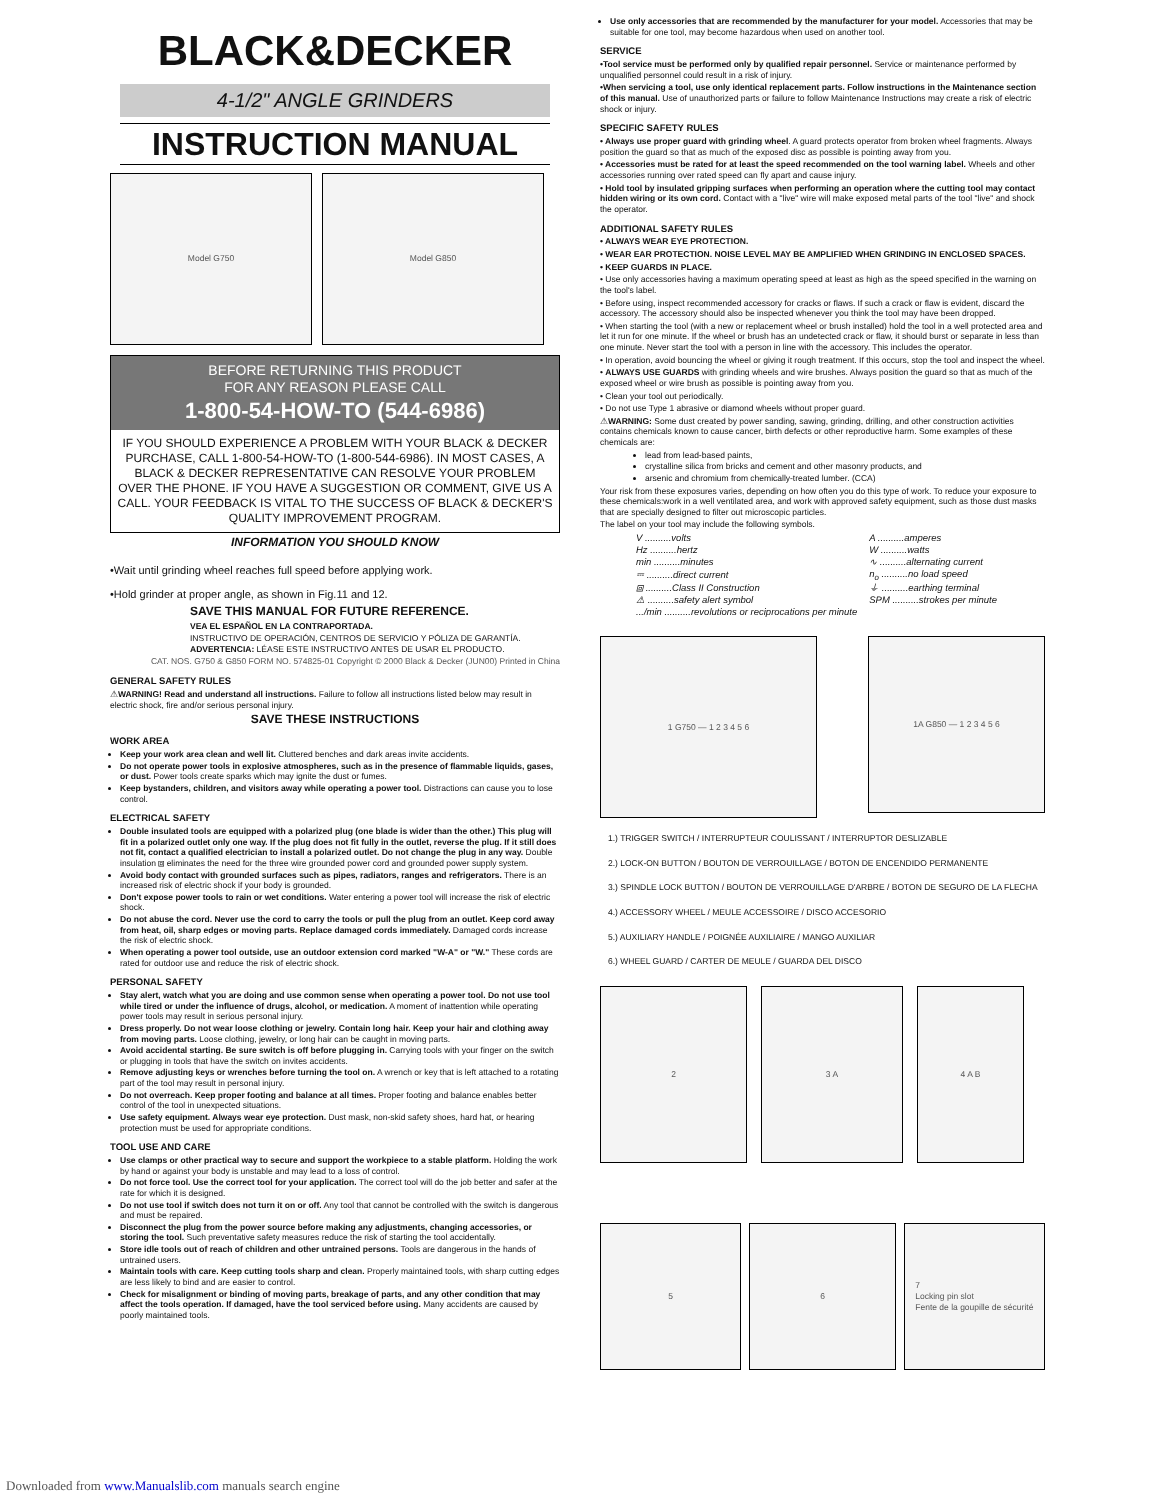BLACK&DECKER
4-1/2" ANGLE GRINDERS
INSTRUCTION MANUAL
Model G750 Model G850
BEFORE RETURNING THIS PRODUCT
FOR ANY REASON PLEASE CALL
1-800-54-HOW-TO (544-6986)
IF YOU SHOULD EXPERIENCE A PROBLEM WITH YOUR BLACK & DECKER PURCHASE, CALL 1-800-54-HOW-TO (1-800-544-6986). IN MOST CASES, A BLACK & DECKER REPRESENTATIVE CAN RESOLVE YOUR PROBLEM OVER THE PHONE. IF YOU HAVE A SUGGESTION OR COMMENT, GIVE US A CALL. YOUR FEEDBACK IS VITAL TO THE SUCCESS OF BLACK & DECKER'S QUALITY IMPROVEMENT PROGRAM.
INFORMATION YOU SHOULD KNOW
•Wait until grinding wheel reaches full speed before applying work.
•Hold grinder at proper angle, as shown in Fig.11 and 12.
SAVE THIS MANUAL FOR FUTURE REFERENCE.
VEA EL ESPAÑOL EN LA CONTRAPORTADA.
INSTRUCTIVO DE OPERACIÓN, CENTROS DE SERVICIO Y PÓLIZA DE GARANTÍA. ADVERTENCIA: LÉASE ESTE INSTRUCTIVO ANTES DE USAR EL PRODUCTO.
CAT. NOS. G750 & G850 FORM NO. 574825-01 Copyright © 2000 Black & Decker (JUN00) Printed in China
GENERAL SAFETY RULES
⚠WARNING! Read and understand all instructions. Failure to follow all instructions listed below may result in electric shock, fire and/or serious personal injury.
SAVE THESE INSTRUCTIONS
WORK AREA
Keep your work area clean and well lit. Cluttered benches and dark areas invite accidents.
Do not operate power tools in explosive atmospheres, such as in the presence of flammable liquids, gases, or dust. Power tools create sparks which may ignite the dust or fumes.
Keep bystanders, children, and visitors away while operating a power tool. Distractions can cause you to lose control.
ELECTRICAL SAFETY
Double insulated tools are equipped with a polarized plug (one blade is wider than the other.) This plug will fit in a polarized outlet only one way. If the plug does not fit fully in the outlet, reverse the plug. If it still does not fit, contact a qualified electrician to install a polarized outlet. Do not change the plug in any way. Double insulation ⧈ eliminates the need for the three wire grounded power cord and grounded power supply system.
Avoid body contact with grounded surfaces such as pipes, radiators, ranges and refrigerators. There is an increased risk of electric shock if your body is grounded.
Don't expose power tools to rain or wet conditions. Water entering a power tool will increase the risk of electric shock.
Do not abuse the cord. Never use the cord to carry the tools or pull the plug from an outlet. Keep cord away from heat, oil, sharp edges or moving parts. Replace damaged cords immediately. Damaged cords increase the risk of electric shock.
When operating a power tool outside, use an outdoor extension cord marked "W-A" or "W." These cords are rated for outdoor use and reduce the risk of electric shock.
PERSONAL SAFETY
Stay alert, watch what you are doing and use common sense when operating a power tool. Do not use tool while tired or under the influence of drugs, alcohol, or medication. A moment of inattention while operating power tools may result in serious personal injury.
Dress properly. Do not wear loose clothing or jewelry. Contain long hair. Keep your hair and clothing away from moving parts. Loose clothing, jewelry, or long hair can be caught in moving parts.
Avoid accidental starting. Be sure switch is off before plugging in. Carrying tools with your finger on the switch or plugging in tools that have the switch on invites accidents.
Remove adjusting keys or wrenches before turning the tool on. A wrench or key that is left attached to a rotating part of the tool may result in personal injury.
Do not overreach. Keep proper footing and balance at all times. Proper footing and balance enables better control of the tool in unexpected situations.
Use safety equipment. Always wear eye protection. Dust mask, non-skid safety shoes, hard hat, or hearing protection must be used for appropriate conditions.
TOOL USE AND CARE
Use clamps or other practical way to secure and support the workpiece to a stable platform. Holding the work by hand or against your body is unstable and may lead to a loss of control.
Do not force tool. Use the correct tool for your application. The correct tool will do the job better and safer at the rate for which it is designed.
Do not use tool if switch does not turn it on or off. Any tool that cannot be controlled with the switch is dangerous and must be repaired.
Disconnect the plug from the power source before making any adjustments, changing accessories, or storing the tool. Such preventative safety measures reduce the risk of starting the tool accidentally.
Store idle tools out of reach of children and other untrained persons. Tools are dangerous in the hands of untrained users.
Maintain tools with care. Keep cutting tools sharp and clean. Properly maintained tools, with sharp cutting edges are less likely to bind and are easier to control.
Check for misalignment or binding of moving parts, breakage of parts, and any other condition that may affect the tools operation. If damaged, have the tool serviced before using. Many accidents are caused by poorly maintained tools.
Use only accessories that are recommended by the manufacturer for your model. Accessories that may be suitable for one tool, may become hazardous when used on another tool.
SERVICE
•Tool service must be performed only by qualified repair personnel. Service or maintenance performed by unqualified personnel could result in a risk of injury.
•When servicing a tool, use only identical replacement parts. Follow instructions in the Maintenance section of this manual. Use of unauthorized parts or failure to follow Maintenance Instructions may create a risk of electric shock or injury.
SPECIFIC SAFETY RULES
• Always use proper guard with grinding wheel. A guard protects operator from broken wheel fragments. Always position the guard so that as much of the exposed disc as possible is pointing away from you.
• Accessories must be rated for at least the speed recommended on the tool warning label. Wheels and other accessories running over rated speed can fly apart and cause injury.
• Hold tool by insulated gripping surfaces when performing an operation where the cutting tool may contact hidden wiring or its own cord. Contact with a "live" wire will make exposed metal parts of the tool "live" and shock the operator.
ADDITIONAL SAFETY RULES
• ALWAYS WEAR EYE PROTECTION.
• WEAR EAR PROTECTION. NOISE LEVEL MAY BE AMPLIFIED WHEN GRINDING IN ENCLOSED SPACES.
• KEEP GUARDS IN PLACE.
• Use only accessories having a maximum operating speed at least as high as the speed specified in the warning on the tool's label.
• Before using, inspect recommended accessory for cracks or flaws. If such a crack or flaw is evident, discard the accessory. The accessory should also be inspected whenever you think the tool may have been dropped.
• When starting the tool (with a new or replacement wheel or brush installed) hold the tool in a well protected area and let it run for one minute. If the wheel or brush has an undetected crack or flaw, it should burst or separate in less than one minute. Never start the tool with a person in line with the accessory. This includes the operator.
• In operation, avoid bouncing the wheel or giving it rough treatment. If this occurs, stop the tool and inspect the wheel.
• ALWAYS USE GUARDS with grinding wheels and wire brushes. Always position the guard so that as much of the exposed wheel or wire brush as possible is pointing away from you.
• Clean your tool out periodically.
• Do not use Type 1 abrasive or diamond wheels without proper guard.
⚠WARNING: Some dust created by power sanding, sawing, grinding, drilling, and other construction activities contains chemicals known to cause cancer, birth defects or other reproductive harm. Some examples of these chemicals are:
lead from lead-based paints,
crystalline silica from bricks and cement and other masonry products, and
arsenic and chromium from chemically-treated lumber. (CCA)
Your risk from these exposures varies, depending on how often you do this type of work. To reduce your exposure to these chemicals:work in a well ventilated area, and work with approved safety equipment, such as those dust masks that are specially designed to filter out microscopic particles.
The label on your tool may include the following symbols.
| V ..........volts | A ..........amperes |
| Hz ..........hertz | W ..........watts |
| min ..........minutes | ∿ ..........alternating current |
| ⎓ ..........direct current | n<sub>o</sub> ..........no load speed |
| ⧈ ..........Class II Construction | ⏚ ..........earthing terminal |
| ⚠ ..........safety alert symbol | SPM ..........strokes per minute |
| .../min ..........revolutions or reciprocations per minute | |
1 G750 — 1 2 3 4 5 6
1A G850 — 1 2 3 4 5 6
1.) TRIGGER SWITCH / INTERRUPTEUR COULISSANT / INTERRUPTOR DESLIZABLE
2.) LOCK-ON BUTTON / BOUTON DE VERROUILLAGE / BOTON DE ENCENDIDO PERMANENTE
3.) SPINDLE LOCK BUTTON / BOUTON DE VERROUILLAGE D'ARBRE / BOTON DE SEGURO DE LA FLECHA
4.) ACCESSORY WHEEL / MEULE ACCESSOIRE / DISCO ACCESORIO
5.) AUXILIARY HANDLE / POIGNÉE AUXILIAIRE / MANGO AUXILIAR
6.) WHEEL GUARD / CARTER DE MEULE / GUARDA DEL DISCO
2 3 A 4 A B
5 6 7
Locking pin slot
Fente de la goupille de sécurité
Downloaded from www.Manualslib.com manuals search engine